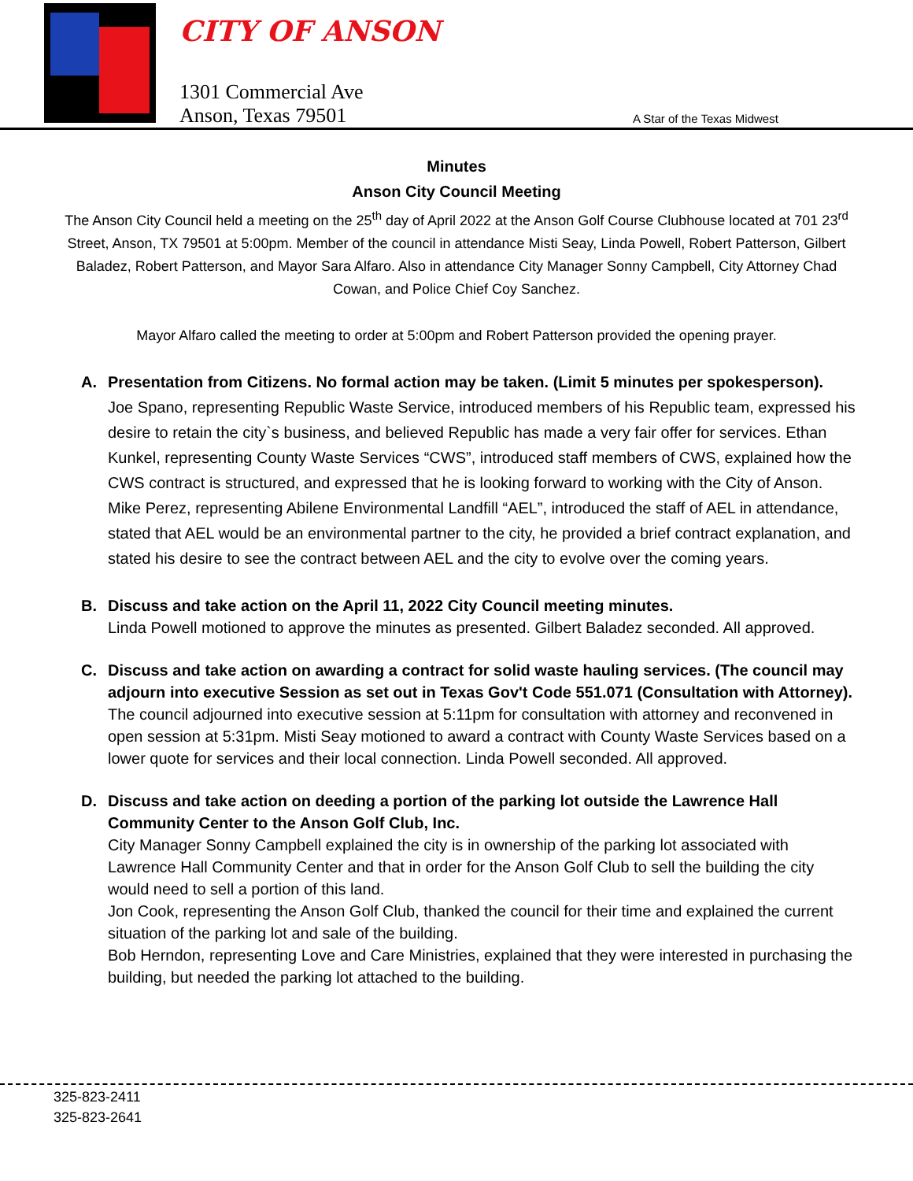CITY OF ANSON
1301 Commercial Ave
Anson, Texas 79501
A Star of the Texas Midwest
Minutes
Anson City Council Meeting
The Anson City Council held a meeting on the 25<sup>th</sup> day of April 2022 at the Anson Golf Course Clubhouse located at 701 23<sup>rd</sup> Street, Anson, TX 79501 at 5:00pm. Member of the council in attendance Misti Seay, Linda Powell, Robert Patterson, Gilbert Baladez, Robert Patterson, and Mayor Sara Alfaro. Also in attendance City Manager Sonny Campbell, City Attorney Chad Cowan, and Police Chief Coy Sanchez.
Mayor Alfaro called the meeting to order at 5:00pm and Robert Patterson provided the opening prayer.
A. Presentation from Citizens. No formal action may be taken. (Limit 5 minutes per spokesperson).
Joe Spano, representing Republic Waste Service, introduced members of his Republic team, expressed his desire to retain the city`s business, and believed Republic has made a very fair offer for services. Ethan Kunkel, representing County Waste Services “CWS”, introduced staff members of CWS, explained how the CWS contract is structured, and expressed that he is looking forward to working with the City of Anson.
Mike Perez, representing Abilene Environmental Landfill “AEL”, introduced the staff of AEL in attendance, stated that AEL would be an environmental partner to the city, he provided a brief contract explanation, and stated his desire to see the contract between AEL and the city to evolve over the coming years.
B. Discuss and take action on the April 11, 2022 City Council meeting minutes.
Linda Powell motioned to approve the minutes as presented. Gilbert Baladez seconded. All approved.
C. Discuss and take action on awarding a contract for solid waste hauling services. (The council may adjourn into executive Session as set out in Texas Gov't Code 551.071 (Consultation with Attorney).
The council adjourned into executive session at 5:11pm for consultation with attorney and reconvened in open session at 5:31pm. Misti Seay motioned to award a contract with County Waste Services based on a lower quote for services and their local connection. Linda Powell seconded. All approved.
D. Discuss and take action on deeding a portion of the parking lot outside the Lawrence Hall Community Center to the Anson Golf Club, Inc.
City Manager Sonny Campbell explained the city is in ownership of the parking lot associated with Lawrence Hall Community Center and that in order for the Anson Golf Club to sell the building the city would need to sell a portion of this land.
Jon Cook, representing the Anson Golf Club, thanked the council for their time and explained the current situation of the parking lot and sale of the building.
Bob Herndon, representing Love and Care Ministries, explained that they were interested in purchasing the building, but needed the parking lot attached to the building.
325-823-2411
325-823-2641